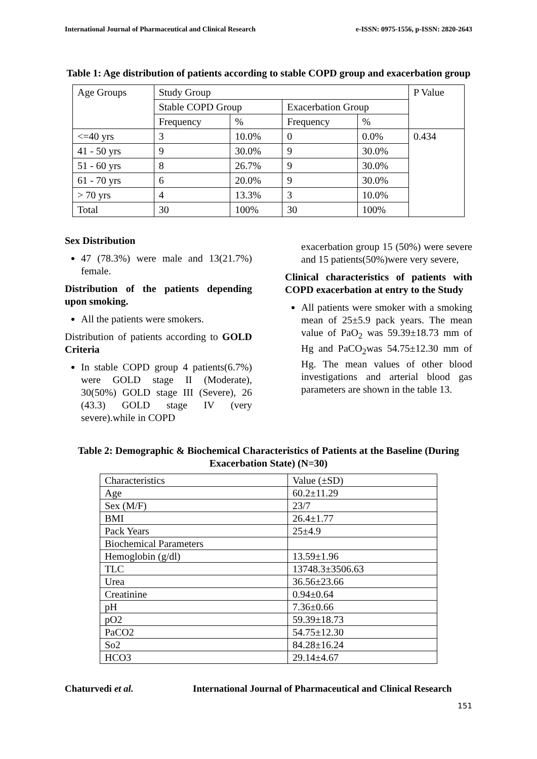International Journal of Pharmaceutical and Clinical Research e-ISSN: 0975-1556, p-ISSN: 2820-2643
Table 1: Age distribution of patients according to stable COPD group and exacerbation group
| Age Groups | Study Group | | | | P Value |
| --- | --- | --- | --- | --- | --- |
| | Stable COPD Group | | Exacerbation Group | | |
| | Frequency | % | Frequency | % | |
| <=40 yrs | 3 | 10.0% | 0 | 0.0% | 0.434 |
| 41 - 50 yrs | 9 | 30.0% | 9 | 30.0% | |
| 51 - 60 yrs | 8 | 26.7% | 9 | 30.0% | |
| 61 - 70 yrs | 6 | 20.0% | 9 | 30.0% | |
| > 70 yrs | 4 | 13.3% | 3 | 10.0% | |
| Total | 30 | 100% | 30 | 100% | |
Sex Distribution
47 (78.3%) were male and 13(21.7%) female.
Distribution of the patients depending upon smoking.
All the patients were smokers.
Distribution of patients according to GOLD Criteria
In stable COPD group 4 patients(6.7%) were GOLD stage II (Moderate), 30(50%) GOLD stage III (Severe), 26 (43.3) GOLD stage IV (very severe).while in COPD
exacerbation group 15 (50%) were severe and 15 patients(50%)were very severe,
Clinical characteristics of patients with COPD exacerbation at entry to the Study
All patients were smoker with a smoking mean of 25±5.9 pack years. The mean value of PaO<sub>2</sub> was 59.39±18.73 mm of Hg and PaCO<sub>2</sub>was 54.75±12.30 mm of Hg. The mean values of other blood investigations and arterial blood gas parameters are shown in the table 13.
Table 2: Demographic & Biochemical Characteristics of Patients at the Baseline (During Exacerbation State) (N=30)
| Characteristics | Value (±SD) |
| Age | 60.2±11.29 |
| Sex (M/F) | 23/7 |
| BMI | 26.4±1.77 |
| Pack Years | 25±4.9 |
| Biochemical Parameters | |
| Hemoglobin (g/dl) | 13.59±1.96 |
| TLC | 13748.3±3506.63 |
| Urea | 36.56±23.66 |
| Creatinine | 0.94±0.64 |
| pH | 7.36±0.66 |
| pO2 | 59.39±18.73 |
| PaCO2 | 54.75±12.30 |
| So2 | 84.28±16.24 |
| HCO3 | 29.14±4.67 |
Chaturvedi et al. International Journal of Pharmaceutical and Clinical Research
151